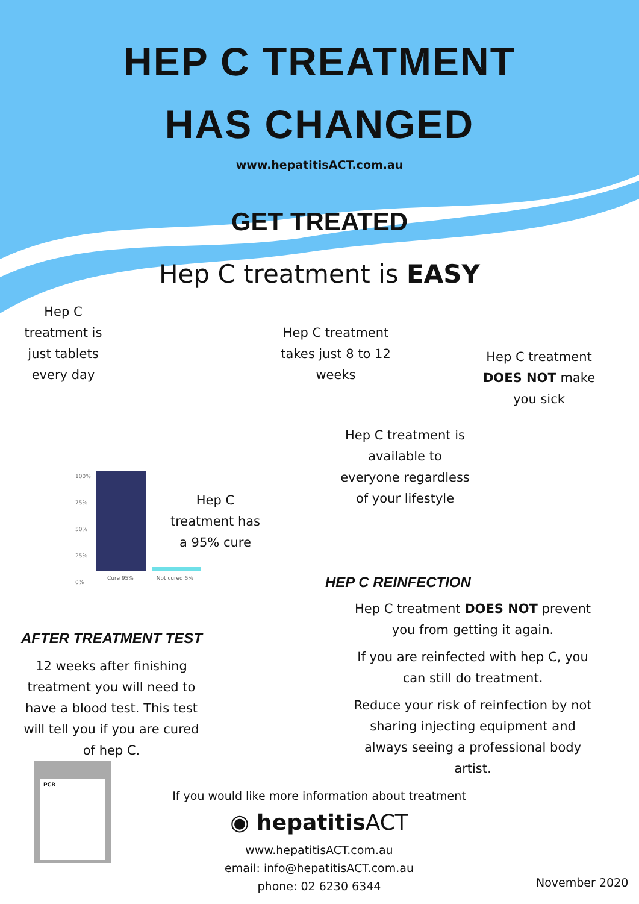HEP C TREATMENT
HAS CHANGED
www.hepatitisACT.com.au
GET TREATED
Hep C treatment is EASY
Hep C treatment is just tablets every day
Hep C treatment takes just 8 to 12 weeks
Hep C treatment DOES NOT make you sick
Hep C treatment is available to everyone regardless of your lifestyle
100%
75%
50%
25%
0%
Cure 95% Not cured 5%
Hep C treatment has a 95% cure
HEP C REINFECTION
Hep C treatment DOES NOT prevent you from getting it again.
If you are reinfected with hep C, you can still do treatment.
Reduce your risk of reinfection by not sharing injecting equipment and always seeing a professional body artist.
AFTER TREATMENT TEST
12 weeks after finishing treatment you will need to have a blood test. This test will tell you if you are cured of hep C.
PCR
If you would like more information about treatment
◉ hepatitis ACT
www.hepatitisACT.com.au
email: info@hepatitisACT.com.au
phone: 02 6230 6344
November 2020